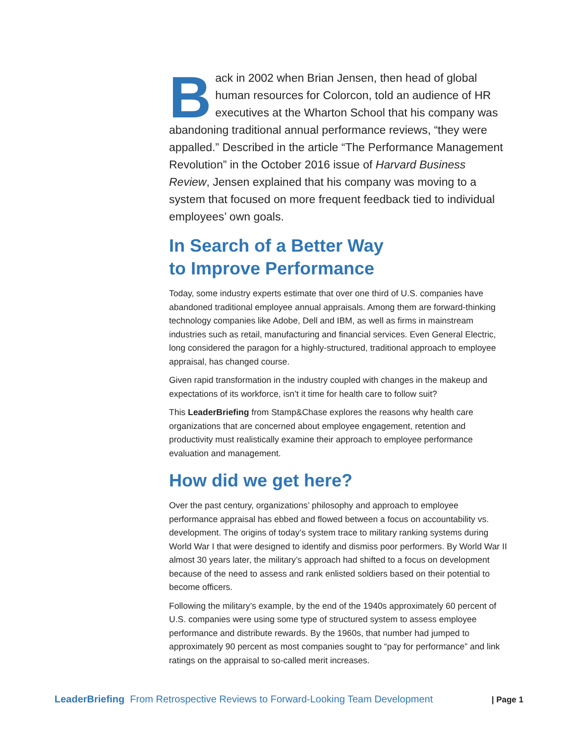Back in 2002 when Brian Jensen, then head of global human resources for Colorcon, told an audience of HR executives at the Wharton School that his company was abandoning traditional annual performance reviews, “they were appalled.” Described in the article “The Performance Management Revolution” in the October 2016 issue of Harvard Business Review, Jensen explained that his company was moving to a system that focused on more frequent feedback tied to individual employees’ own goals.
In Search of a Better Way
to Improve Performance
Today, some industry experts estimate that over one third of U.S. companies have abandoned traditional employee annual appraisals. Among them are forward-thinking technology companies like Adobe, Dell and IBM, as well as firms in mainstream industries such as retail, manufacturing and financial services. Even General Electric, long considered the paragon for a highly-structured, traditional approach to employee appraisal, has changed course.
Given rapid transformation in the industry coupled with changes in the makeup and expectations of its workforce, isn’t it time for health care to follow suit?
This LeaderBriefing from Stamp&Chase explores the reasons why health care organizations that are concerned about employee engagement, retention and productivity must realistically examine their approach to employee performance evaluation and management.
How did we get here?
Over the past century, organizations’ philosophy and approach to employee performance appraisal has ebbed and flowed between a focus on accountability vs. development. The origins of today’s system trace to military ranking systems during World War I that were designed to identify and dismiss poor performers. By World War II almost 30 years later, the military’s approach had shifted to a focus on development because of the need to assess and rank enlisted soldiers based on their potential to become officers.
Following the military’s example, by the end of the 1940s approximately 60 percent of U.S. companies were using some type of structured system to assess employee performance and distribute rewards. By the 1960s, that number had jumped to approximately 90 percent as most companies sought to “pay for performance” and link ratings on the appraisal to so-called merit increases.
LeaderBriefing From Retrospective Reviews to Forward-Looking Team Development | Page 1